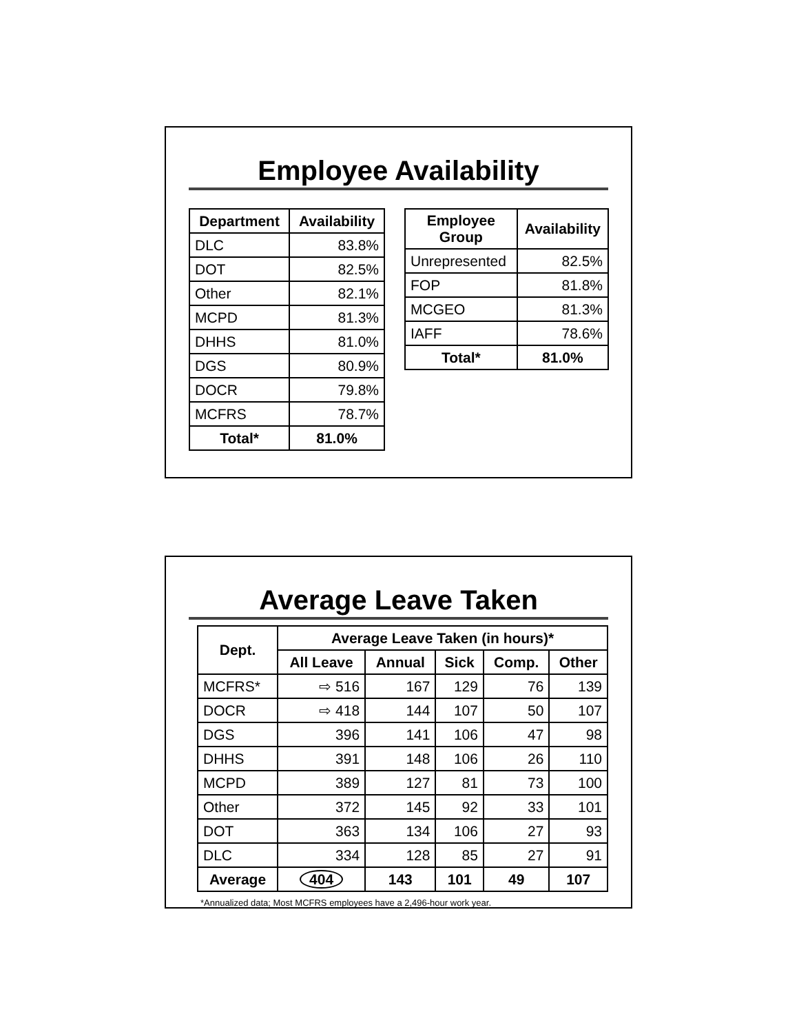Employee Availability
| Department | Availability |
| --- | --- |
| DLC | 83.8% |
| DOT | 82.5% |
| Other | 82.1% |
| MCPD | 81.3% |
| DHHS | 81.0% |
| DGS | 80.9% |
| DOCR | 79.8% |
| MCFRS | 78.7% |
| Total* | 81.0% |
| Employee Group | Availability |
| --- | --- |
| Unrepresented | 82.5% |
| FOP | 81.8% |
| MCGEO | 81.3% |
| IAFF | 78.6% |
| Total* | 81.0% |
Average Leave Taken
| Dept. | Average Leave Taken (in hours)* | | | | |
| --- | --- | --- | --- | --- | --- |
| | All Leave | Annual | Sick | Comp. | Other |
| MCFRS* | ⇨ 516 | 167 | 129 | 76 | 139 |
| DOCR | ⇨ 418 | 144 | 107 | 50 | 107 |
| DGS | 396 | 141 | 106 | 47 | 98 |
| DHHS | 391 | 148 | 106 | 26 | 110 |
| MCPD | 389 | 127 | 81 | 73 | 100 |
| Other | 372 | 145 | 92 | 33 | 101 |
| DOT | 363 | 134 | 106 | 27 | 93 |
| DLC | 334 | 128 | 85 | 27 | 91 |
| Average | 404 | 143 | 101 | 49 | 107 |
*Annualized data; Most MCFRS employees have a 2,496-hour work year.